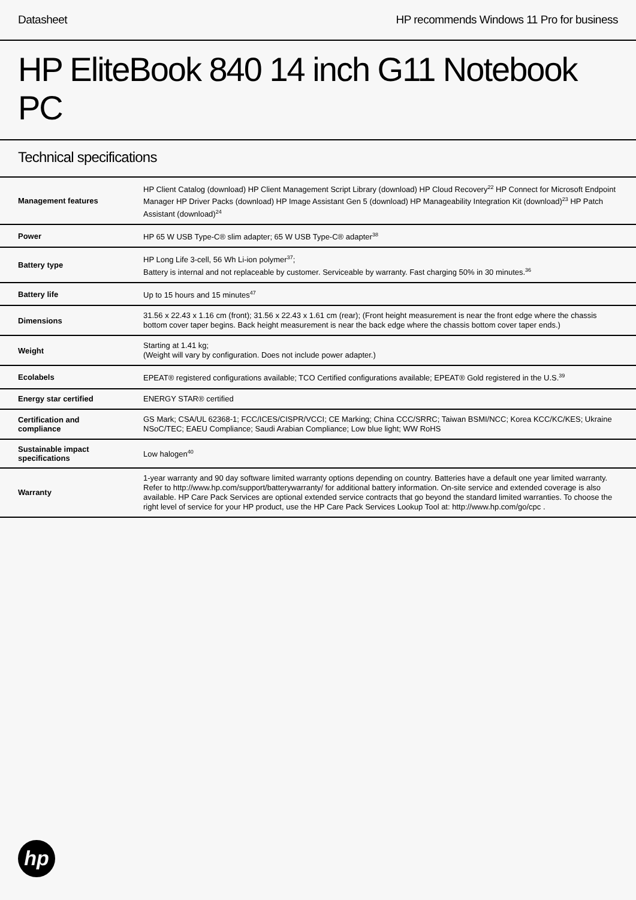Datasheet HP recommends Windows 11 Pro for business
HP EliteBook 840 14 inch G11 Notebook PC
Technical specifications
| Management features | HP Client Catalog (download) HP Client Management Script Library (download) HP Cloud Recovery<sup>22</sup> HP Connect for Microsoft Endpoint Manager HP Driver Packs (download) HP Image Assistant Gen 5 (download) HP Manageability Integration Kit (download)<sup>23</sup> HP Patch Assistant (download)<sup>24</sup> |
| Power | HP 65 W USB Type-C® slim adapter; 65 W USB Type-C® adapter<sup>38</sup> |
| Battery type | HP Long Life 3-cell, 56 Wh Li-ion polymer<sup>37</sup>; Battery is internal and not replaceable by customer. Serviceable by warranty. Fast charging 50% in 30 minutes.<sup>36</sup> |
| Battery life | Up to 15 hours and 15 minutes<sup>47</sup> |
| Dimensions | 31.56 x 22.43 x 1.16 cm (front); 31.56 x 22.43 x 1.61 cm (rear); (Front height measurement is near the front edge where the chassis bottom cover taper begins. Back height measurement is near the back edge where the chassis bottom cover taper ends.) |
| Weight | Starting at 1.41 kg; (Weight will vary by configuration. Does not include power adapter.) |
| Ecolabels | EPEAT® registered configurations available; TCO Certified configurations available; EPEAT® Gold registered in the U.S.<sup>39</sup> |
| Energy star certified | ENERGY STAR® certified |
| Certification and compliance | GS Mark; CSA/UL 62368-1; FCC/ICES/CISPR/VCCI; CE Marking; China CCC/SRRC; Taiwan BSMI/NCC; Korea KCC/KC/KES; Ukraine NSoC/TEC; EAEU Compliance; Saudi Arabian Compliance; Low blue light; WW RoHS |
| Sustainable impact specifications | Low halogen<sup>40</sup> |
| Warranty | 1-year warranty and 90 day software limited warranty options depending on country. Batteries have a default one year limited warranty. Refer to http://www.hp.com/support/batterywarranty/ for additional battery information. On-site service and extended coverage is also available. HP Care Pack Services are optional extended service contracts that go beyond the standard limited warranties. To choose the right level of service for your HP product, use the HP Care Pack Services Lookup Tool at: http://www.hp.com/go/cpc . |
hp